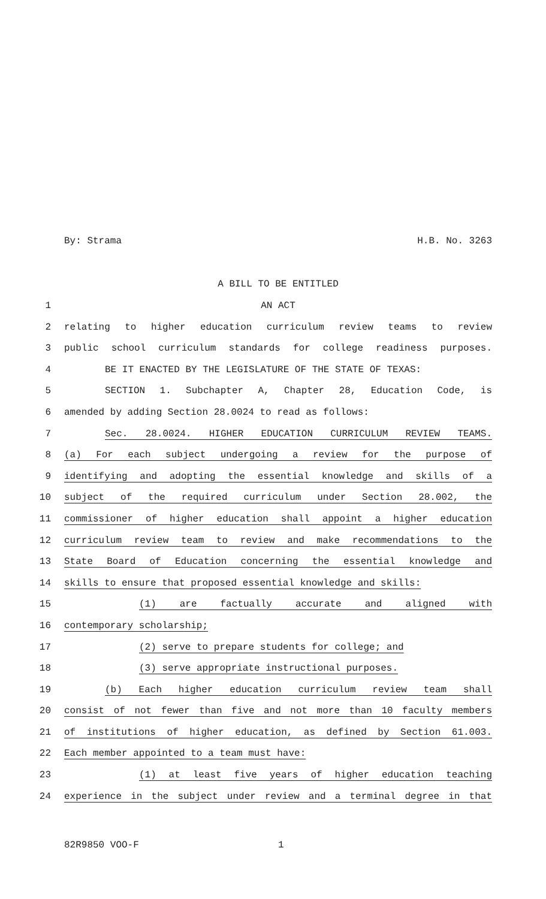By: Strama H.B. No. 3263
A BILL TO BE ENTITLED
1 AN ACT
2 relating to higher education curriculum review teams to review
3 public school curriculum standards for college readiness purposes.
4 BE IT ENACTED BY THE LEGISLATURE OF THE STATE OF TEXAS:
5 SECTION 1. Subchapter A, Chapter 28, Education Code, is
6 amended by adding Section 28.0024 to read as follows:
7 Sec. 28.0024. HIGHER EDUCATION CURRICULUM REVIEW TEAMS.
8 (a) For each subject undergoing a review for the purpose of
9 identifying and adopting the essential knowledge and skills of a
10 subject of the required curriculum under Section 28.002, the
11 commissioner of higher education shall appoint a higher education
12 curriculum review team to review and make recommendations to the
13 State Board of Education concerning the essential knowledge and
14 skills to ensure that proposed essential knowledge and skills:
15 (1) are factually accurate and aligned with
16 contemporary scholarship;
17 (2) serve to prepare students for college; and
18 (3) serve appropriate instructional purposes.
19 (b) Each higher education curriculum review team shall
20 consist of not fewer than five and not more than 10 faculty members
21 of institutions of higher education, as defined by Section 61.003.
22 Each member appointed to a team must have:
23 (1) at least five years of higher education teaching
24 experience in the subject under review and a terminal degree in that
82R9850 VOO-F 1